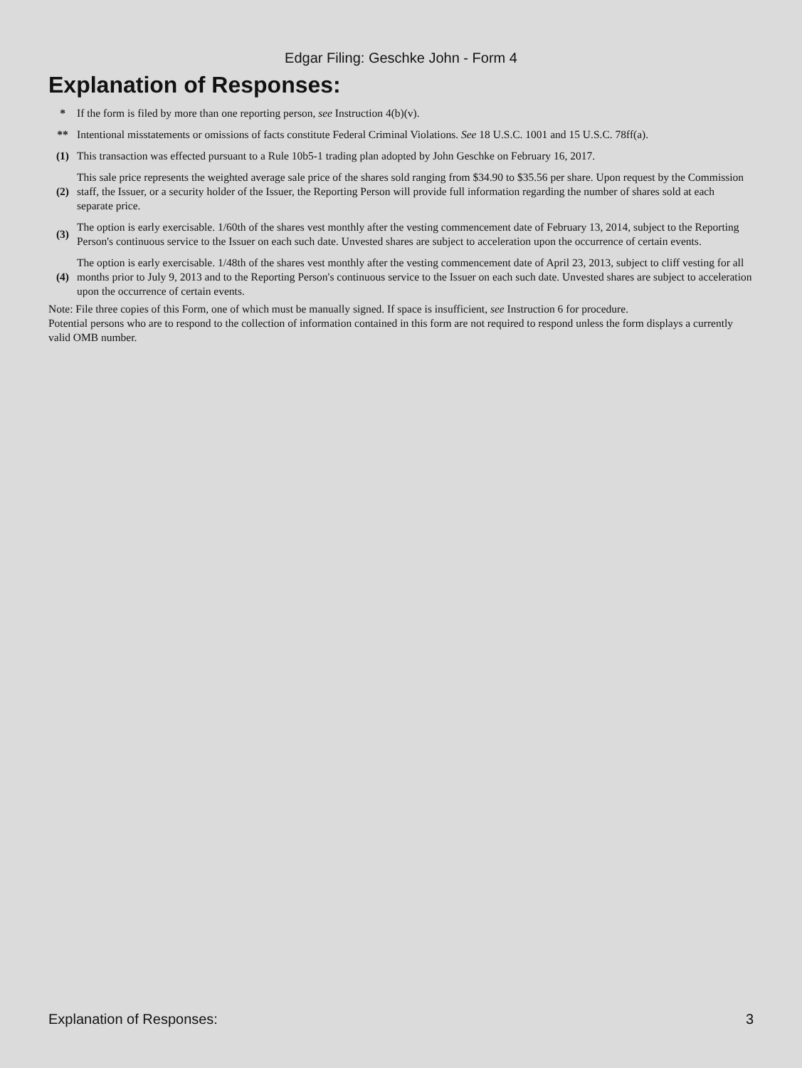Edgar Filing: Geschke John - Form 4
Explanation of Responses:
| * | If the form is filed by more than one reporting person, see Instruction 4(b)(v). |
| ** | Intentional misstatements or omissions of facts constitute Federal Criminal Violations. See 18 U.S.C. 1001 and 15 U.S.C. 78ff(a). |
| (1) | This transaction was effected pursuant to a Rule 10b5-1 trading plan adopted by John Geschke on February 16, 2017. |
| (2) | This sale price represents the weighted average sale price of the shares sold ranging from $34.90 to $35.56 per share. Upon request by the Commission staff, the Issuer, or a security holder of the Issuer, the Reporting Person will provide full information regarding the number of shares sold at each separate price. |
| (3) | The option is early exercisable. 1/60th of the shares vest monthly after the vesting commencement date of February 13, 2014, subject to the Reporting Person's continuous service to the Issuer on each such date. Unvested shares are subject to acceleration upon the occurrence of certain events. |
| (4) | The option is early exercisable. 1/48th of the shares vest monthly after the vesting commencement date of April 23, 2013, subject to cliff vesting for all months prior to July 9, 2013 and to the Reporting Person's continuous service to the Issuer on each such date. Unvested shares are subject to acceleration upon the occurrence of certain events. |
Note: File three copies of this Form, one of which must be manually signed. If space is insufficient, see Instruction 6 for procedure.
Potential persons who are to respond to the collection of information contained in this form are not required to respond unless the form displays a currently valid OMB number.
Explanation of Responses: 3